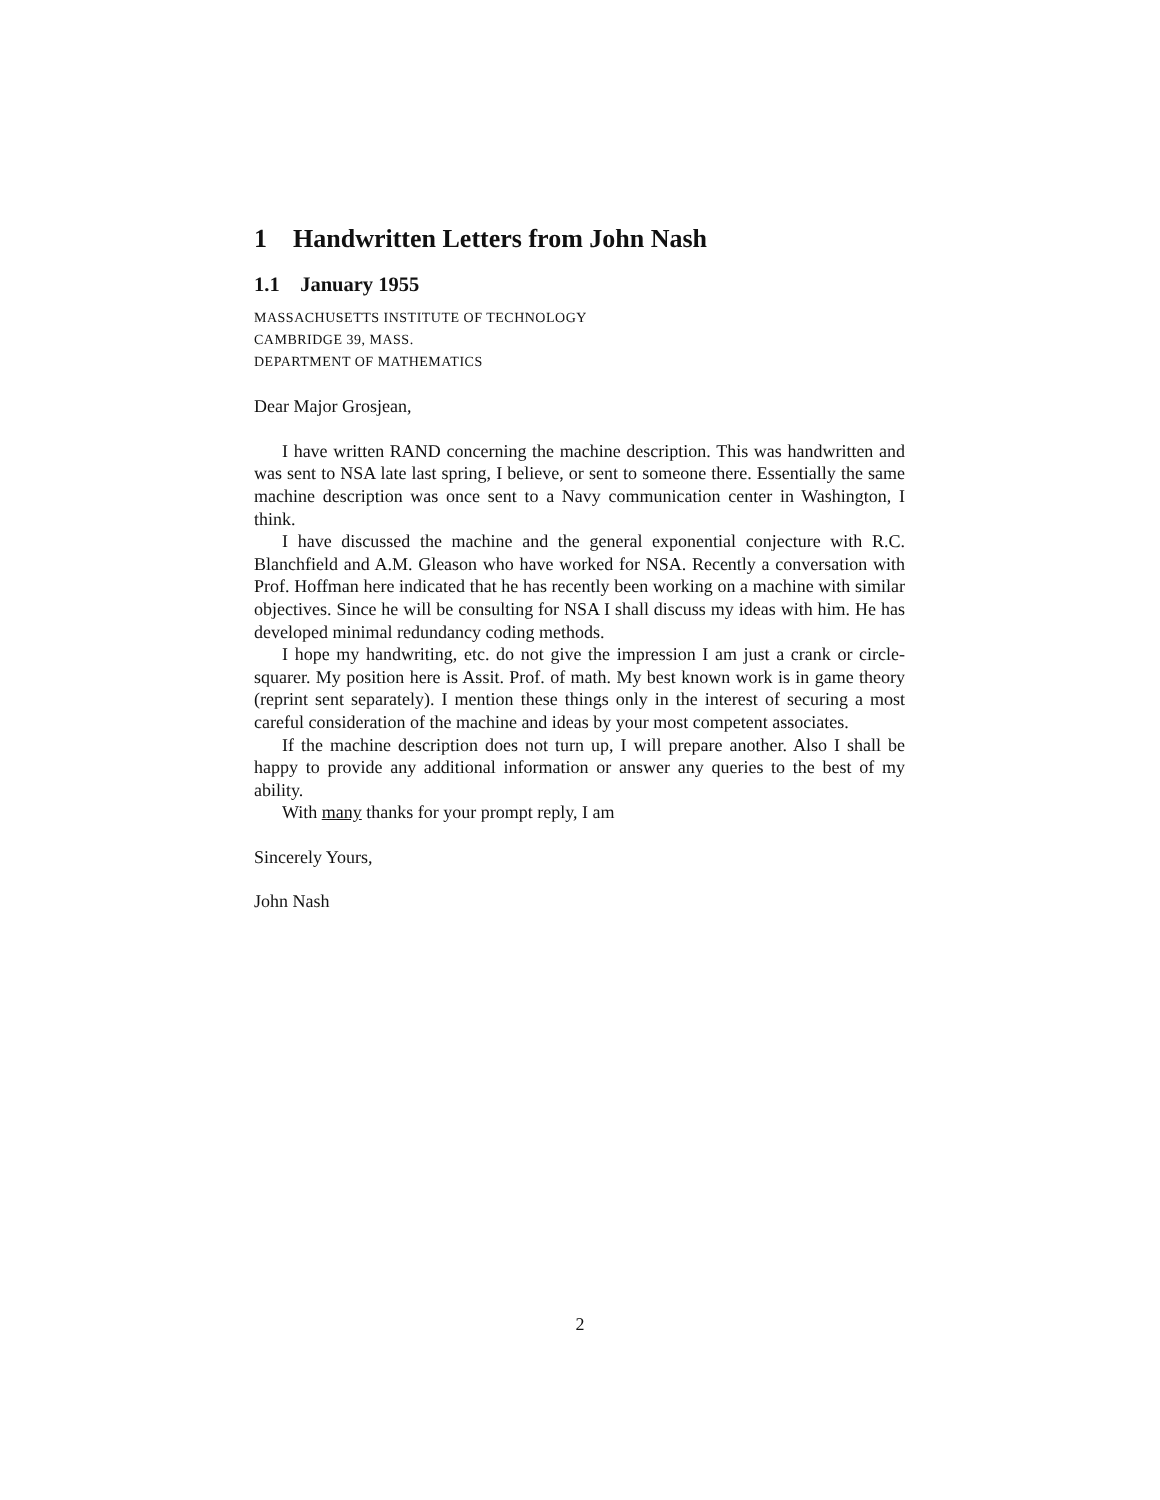1 Handwritten Letters from John Nash
1.1 January 1955
MASSACHUSETTS INSTITUTE OF TECHNOLOGY
CAMBRIDGE 39, MASS.
DEPARTMENT OF MATHEMATICS
Dear Major Grosjean,
I have written RAND concerning the machine description. This was handwritten and was sent to NSA late last spring, I believe, or sent to someone there. Essentially the same machine description was once sent to a Navy communication center in Washington, I think.
I have discussed the machine and the general exponential conjecture with R.C. Blanchfield and A.M. Gleason who have worked for NSA. Recently a conversation with Prof. Hoffman here indicated that he has recently been working on a machine with similar objectives. Since he will be consulting for NSA I shall discuss my ideas with him. He has developed minimal redundancy coding methods.
I hope my handwriting, etc. do not give the impression I am just a crank or circle-squarer. My position here is Assit. Prof. of math. My best known work is in game theory (reprint sent separately). I mention these things only in the interest of securing a most careful consideration of the machine and ideas by your most competent associates.
If the machine description does not turn up, I will prepare another. Also I shall be happy to provide any additional information or answer any queries to the best of my ability.
With many thanks for your prompt reply, I am
Sincerely Yours,
John Nash
2